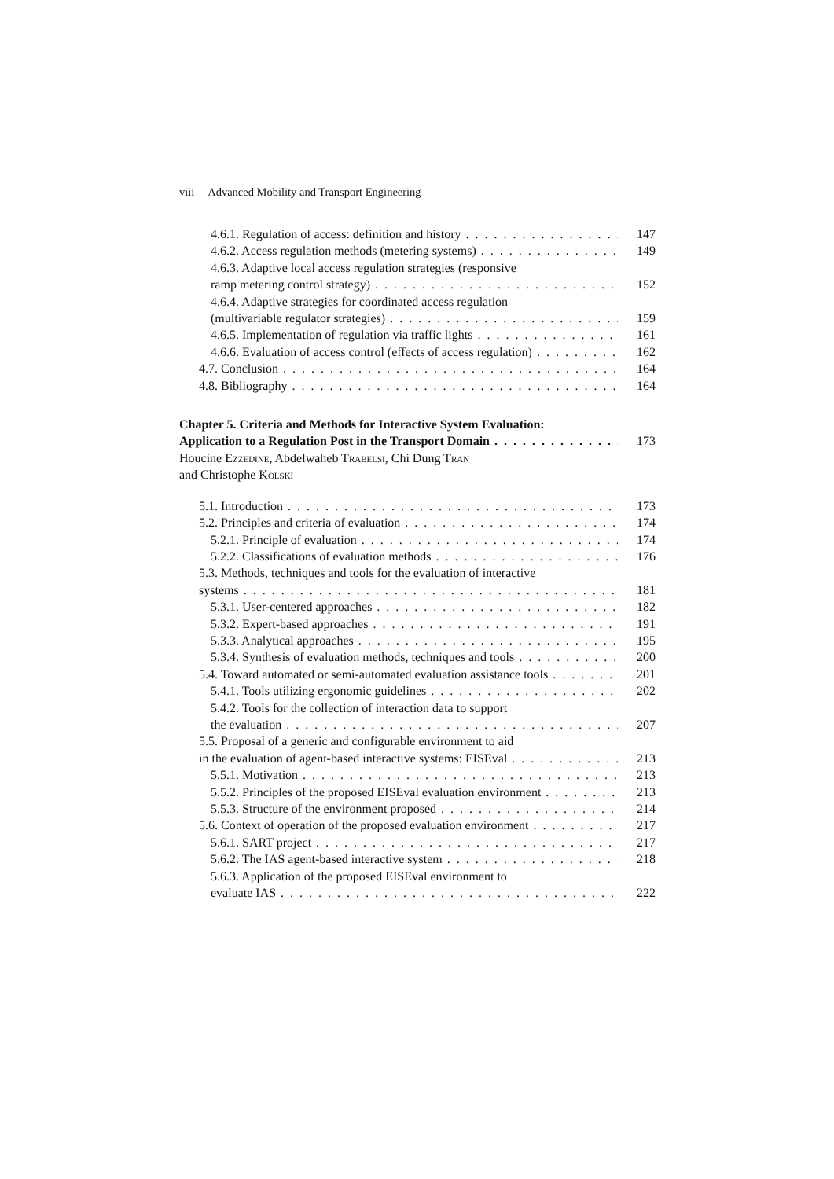viii Advanced Mobility and Transport Engineering
4.6.1. Regulation of access: definition and history 147
4.6.2. Access regulation methods (metering systems) 149
4.6.3. Adaptive local access regulation strategies (responsive
ramp metering control strategy) 152
4.6.4. Adaptive strategies for coordinated access regulation
(multivariable regulator strategies) 159
4.6.5. Implementation of regulation via traffic lights 161
4.6.6. Evaluation of access control (effects of access regulation) 162
4.7. Conclusion 164
4.8. Bibliography 164
Chapter 5. Criteria and Methods for Interactive System Evaluation:
Application to a Regulation Post in the Transport Domain 173
Houcine Ezzedine, Abdelwaheb Trabelsi, Chi Dung Tran
and Christophe Kolski
5.1. Introduction 173
5.2. Principles and criteria of evaluation 174
5.2.1. Principle of evaluation 174
5.2.2. Classifications of evaluation methods 176
5.3. Methods, techniques and tools for the evaluation of interactive
systems 181
5.3.1. User-centered approaches 182
5.3.2. Expert-based approaches 191
5.3.3. Analytical approaches 195
5.3.4. Synthesis of evaluation methods, techniques and tools 200
5.4. Toward automated or semi-automated evaluation assistance tools 201
5.4.1. Tools utilizing ergonomic guidelines 202
5.4.2. Tools for the collection of interaction data to support
the evaluation 207
5.5. Proposal of a generic and configurable environment to aid
in the evaluation of agent-based interactive systems: EISEval 213
5.5.1. Motivation 213
5.5.2. Principles of the proposed EISEval evaluation environment 213
5.5.3. Structure of the environment proposed 214
5.6. Context of operation of the proposed evaluation environment 217
5.6.1. SART project 217
5.6.2. The IAS agent-based interactive system 218
5.6.3. Application of the proposed EISEval environment to
evaluate IAS 222